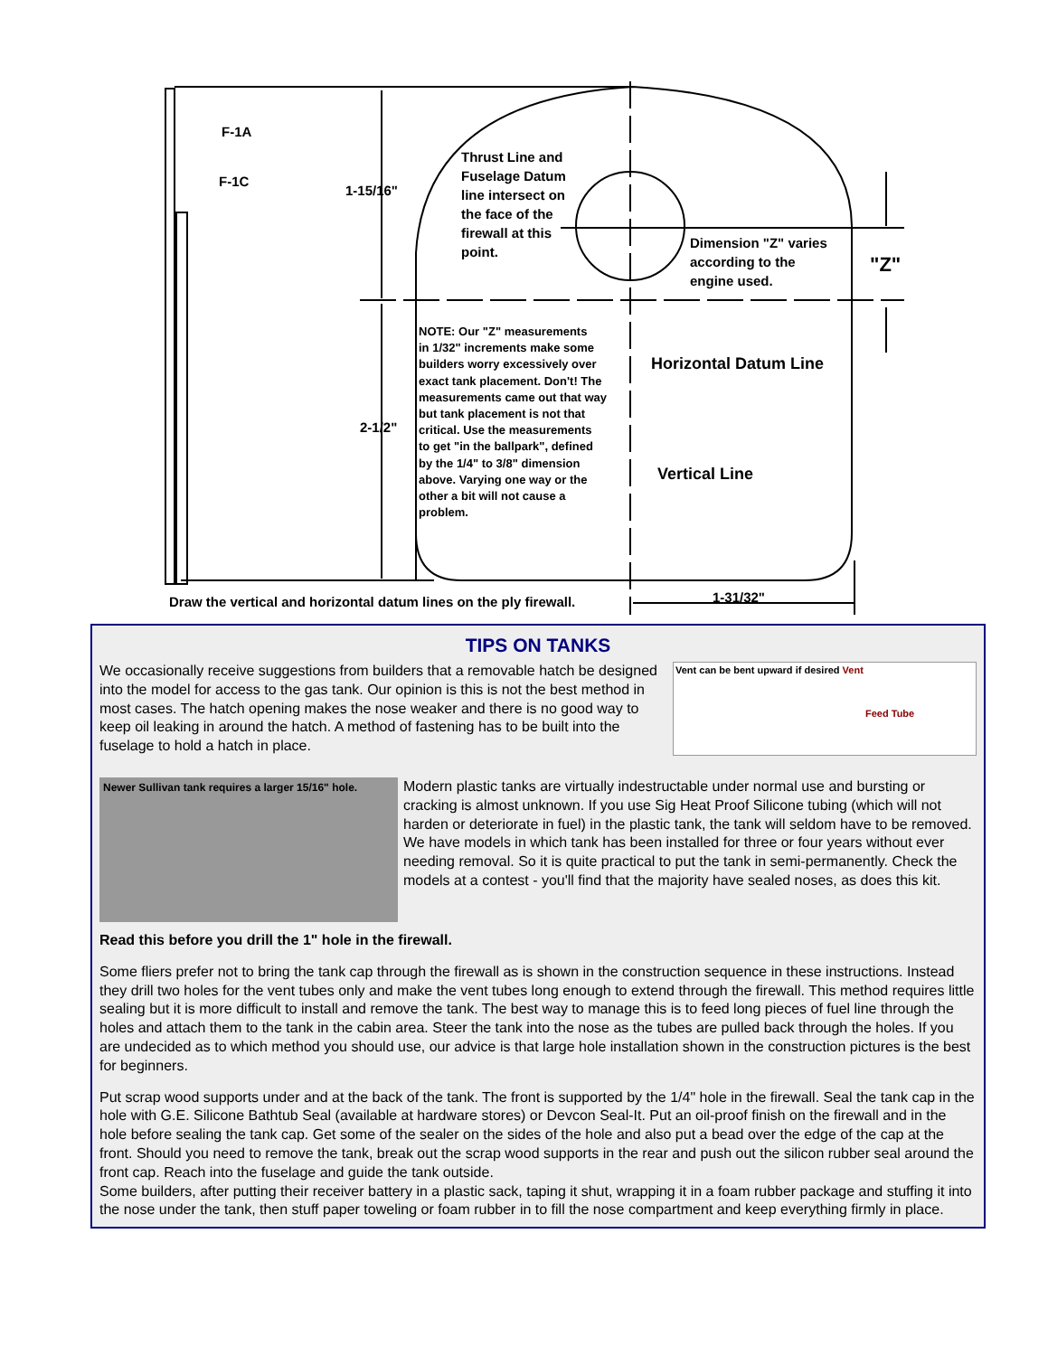F-1A
F-1C
1-15/16"
Thrust Line and
Fuselage Datum
line intersect on
the face of the
firewall at this
point.
Dimension "Z" varies
according to the
engine used.
"Z"
NOTE: Our "Z" measurements
in 1/32" increments make some
builders worry excessively over
exact tank placement. Don't! The
measurements came out that way
but tank placement is not that
critical. Use the measurements
to get "in the ballpark", defined
by the 1/4" to 3/8" dimension
above. Varying one way or the
other a bit will not cause a
problem.
Horizontal Datum Line
2-1/2"
Vertical Line
Draw the vertical and horizontal datum lines on the ply firewall.
1-31/32"
TIPS ON TANKS
We occasionally receive suggestions from builders that a removable hatch be designed into the model for access to the gas tank. Our opinion is this is not the best method in most cases. The hatch opening makes the nose weaker and there is no good way to keep oil leaking in around the hatch. A method of fastening has to be built into the fuselage to hold a hatch in place.
Vent can be bent upward if desired Vent
Feed Tube
Newer Sullivan tank requires a larger 15/16" hole.
Modern plastic tanks are virtually indestructable under normal use and bursting or cracking is almost unknown. If you use Sig Heat Proof Silicone tubing (which will not harden or deteriorate in fuel) in the plastic tank, the tank will seldom have to be removed. We have models in which tank has been installed for three or four years without ever needing removal. So it is quite practical to put the tank in semi-permanently. Check the models at a contest - you'll find that the majority have sealed noses, as does this kit.
Read this before you drill the 1" hole in the firewall.
Some fliers prefer not to bring the tank cap through the firewall as is shown in the construction sequence in these instructions. Instead they drill two holes for the vent tubes only and make the vent tubes long enough to extend through the firewall. This method requires little sealing but it is more difficult to install and remove the tank. The best way to manage this is to feed long pieces of fuel line through the holes and attach them to the tank in the cabin area. Steer the tank into the nose as the tubes are pulled back through the holes. If you are undecided as to which method you should use, our advice is that large hole installation shown in the construction pictures is the best for beginners.
Put scrap wood supports under and at the back of the tank. The front is supported by the 1/4" hole in the firewall. Seal the tank cap in the hole with G.E. Silicone Bathtub Seal (available at hardware stores) or Devcon Seal-It. Put an oil-proof finish on the firewall and in the hole before sealing the tank cap. Get some of the sealer on the sides of the hole and also put a bead over the edge of the cap at the front. Should you need to remove the tank, break out the scrap wood supports in the rear and push out the silicon rubber seal around the front cap. Reach into the fuselage and guide the tank outside.
Some builders, after putting their receiver battery in a plastic sack, taping it shut, wrapping it in a foam rubber package and stuffing it into the nose under the tank, then stuff paper toweling or foam rubber in to fill the nose compartment and keep everything firmly in place.